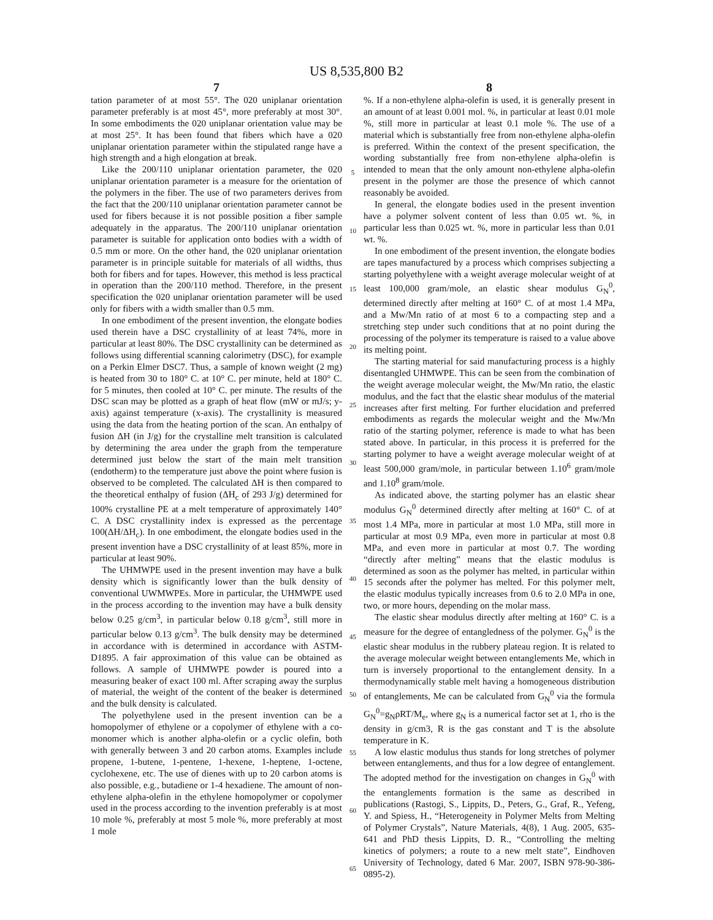US 8,535,800 B2
7
tation parameter of at most 55°. The 020 uniplanar orientation parameter preferably is at most 45°, more preferably at most 30°. In some embodiments the 020 uniplanar orientation value may be at most 25°. It has been found that fibers which have a 020 uniplanar orientation parameter within the stipulated range have a high strength and a high elongation at break.
Like the 200/110 uniplanar orientation parameter, the 020 uniplanar orientation parameter is a measure for the orientation of the polymers in the fiber. The use of two parameters derives from the fact that the 200/110 uniplanar orientation parameter cannot be used for fibers because it is not possible position a fiber sample adequately in the apparatus. The 200/110 uniplanar orientation parameter is suitable for application onto bodies with a width of 0.5 mm or more. On the other hand, the 020 uniplanar orientation parameter is in principle suitable for materials of all widths, thus both for fibers and for tapes. However, this method is less practical in operation than the 200/110 method. Therefore, in the present specification the 020 uniplanar orientation parameter will be used only for fibers with a width smaller than 0.5 mm.
In one embodiment of the present invention, the elongate bodies used therein have a DSC crystallinity of at least 74%, more in particular at least 80%. The DSC crystallinity can be determined as follows using differential scanning calorimetry (DSC), for example on a Perkin Elmer DSC7. Thus, a sample of known weight (2 mg) is heated from 30 to 180° C. at 10° C. per minute, held at 180° C. for 5 minutes, then cooled at 10° C. per minute. The results of the DSC scan may be plotted as a graph of heat flow (mW or mJ/s; y-axis) against temperature (x-axis). The crystallinity is measured using the data from the heating portion of the scan. An enthalpy of fusion ΔH (in J/g) for the crystalline melt transition is calculated by determining the area under the graph from the temperature determined just below the start of the main melt transition (endotherm) to the temperature just above the point where fusion is observed to be completed. The calculated ΔH is then compared to the theoretical enthalpy of fusion (ΔH<sub>c</sub> of 293 J/g) determined for 100% crystalline PE at a melt temperature of approximately 140° C. A DSC crystallinity index is expressed as the percentage 100(ΔH/ΔH<sub>c</sub>). In one embodiment, the elongate bodies used in the present invention have a DSC crystallinity of at least 85%, more in particular at least 90%.
The UHMWPE used in the present invention may have a bulk density which is significantly lower than the bulk density of conventional UWMWPEs. More in particular, the UHMWPE used in the process according to the invention may have a bulk density below 0.25 g/cm<sup>3</sup>, in particular below 0.18 g/cm<sup>3</sup>, still more in particular below 0.13 g/cm<sup>3</sup>. The bulk density may be determined in accordance with is determined in accordance with ASTM-D1895. A fair approximation of this value can be obtained as follows. A sample of UHMWPE powder is poured into a measuring beaker of exact 100 ml. After scraping away the surplus of material, the weight of the content of the beaker is determined and the bulk density is calculated.
The polyethylene used in the present invention can be a homopolymer of ethylene or a copolymer of ethylene with a co-monomer which is another alpha-olefin or a cyclic olefin, both with generally between 3 and 20 carbon atoms. Examples include propene, 1-butene, 1-pentene, 1-hexene, 1-heptene, 1-octene, cyclohexene, etc. The use of dienes with up to 20 carbon atoms is also possible, e.g., butadiene or 1-4 hexadiene. The amount of non-ethylene alpha-olefin in the ethylene homopolymer or copolymer used in the process according to the invention preferably is at most 10 mole %, preferably at most 5 mole %, more preferably at most 1 mole
5
10
15
20
25
30
35
40
45
50
55
60
65
8
%. If a non-ethylene alpha-olefin is used, it is generally present in an amount of at least 0.001 mol. %, in particular at least 0.01 mole %, still more in particular at least 0.1 mole %. The use of a material which is substantially free from non-ethylene alpha-olefin is preferred. Within the context of the present specification, the wording substantially free from non-ethylene alpha-olefin is intended to mean that the only amount non-ethylene alpha-olefin present in the polymer are those the presence of which cannot reasonably be avoided.
In general, the elongate bodies used in the present invention have a polymer solvent content of less than 0.05 wt. %, in particular less than 0.025 wt. %, more in particular less than 0.01 wt. %.
In one embodiment of the present invention, the elongate bodies are tapes manufactured by a process which comprises subjecting a starting polyethylene with a weight average molecular weight of at least 100,000 gram/mole, an elastic shear modulus G<sub>N</sub><sup>0</sup>, determined directly after melting at 160° C. of at most 1.4 MPa, and a Mw/Mn ratio of at most 6 to a compacting step and a stretching step under such conditions that at no point during the processing of the polymer its temperature is raised to a value above its melting point.
The starting material for said manufacturing process is a highly disentangled UHMWPE. This can be seen from the combination of the weight average molecular weight, the Mw/Mn ratio, the elastic modulus, and the fact that the elastic shear modulus of the material increases after first melting. For further elucidation and preferred embodiments as regards the molecular weight and the Mw/Mn ratio of the starting polymer, reference is made to what has been stated above. In particular, in this process it is preferred for the starting polymer to have a weight average molecular weight of at least 500,000 gram/mole, in particular between 1.10<sup>6</sup> gram/mole and 1.10<sup>8</sup> gram/mole.
As indicated above, the starting polymer has an elastic shear modulus G<sub>N</sub><sup>0</sup> determined directly after melting at 160° C. of at most 1.4 MPa, more in particular at most 1.0 MPa, still more in particular at most 0.9 MPa, even more in particular at most 0.8 MPa, and even more in particular at most 0.7. The wording “directly after melting” means that the elastic modulus is determined as soon as the polymer has melted, in particular within 15 seconds after the polymer has melted. For this polymer melt, the elastic modulus typically increases from 0.6 to 2.0 MPa in one, two, or more hours, depending on the molar mass.
The elastic shear modulus directly after melting at 160° C. is a measure for the degree of entangledness of the polymer. G<sub>N</sub><sup>0</sup> is the elastic shear modulus in the rubbery plateau region. It is related to the average molecular weight between entanglements Me, which in turn is inversely proportional to the entanglement density. In a thermodynamically stable melt having a homogeneous distribution of entanglements, Me can be calculated from G<sub>N</sub><sup>0</sup> via the formula G<sub>N</sub><sup>0</sup>=g<sub>N</sub>ρRT/M<sub>e</sub>, where g<sub>N</sub> is a numerical factor set at 1, rho is the density in g/cm3, R is the gas constant and T is the absolute temperature in K.
A low elastic modulus thus stands for long stretches of polymer between entanglements, and thus for a low degree of entanglement. The adopted method for the investigation on changes in G<sub>N</sub><sup>0</sup> with the entanglements formation is the same as described in publications (Rastogi, S., Lippits, D., Peters, G., Graf, R., Yefeng, Y. and Spiess, H., “Heterogeneity in Polymer Melts from Melting of Polymer Crystals”, Nature Materials, 4(8), 1 Aug. 2005, 635-641 and PhD thesis Lippits, D. R., “Controlling the melting kinetics of polymers; a route to a new melt state”, Eindhoven University of Technology, dated 6 Mar. 2007, ISBN 978-90-386-0895-2).